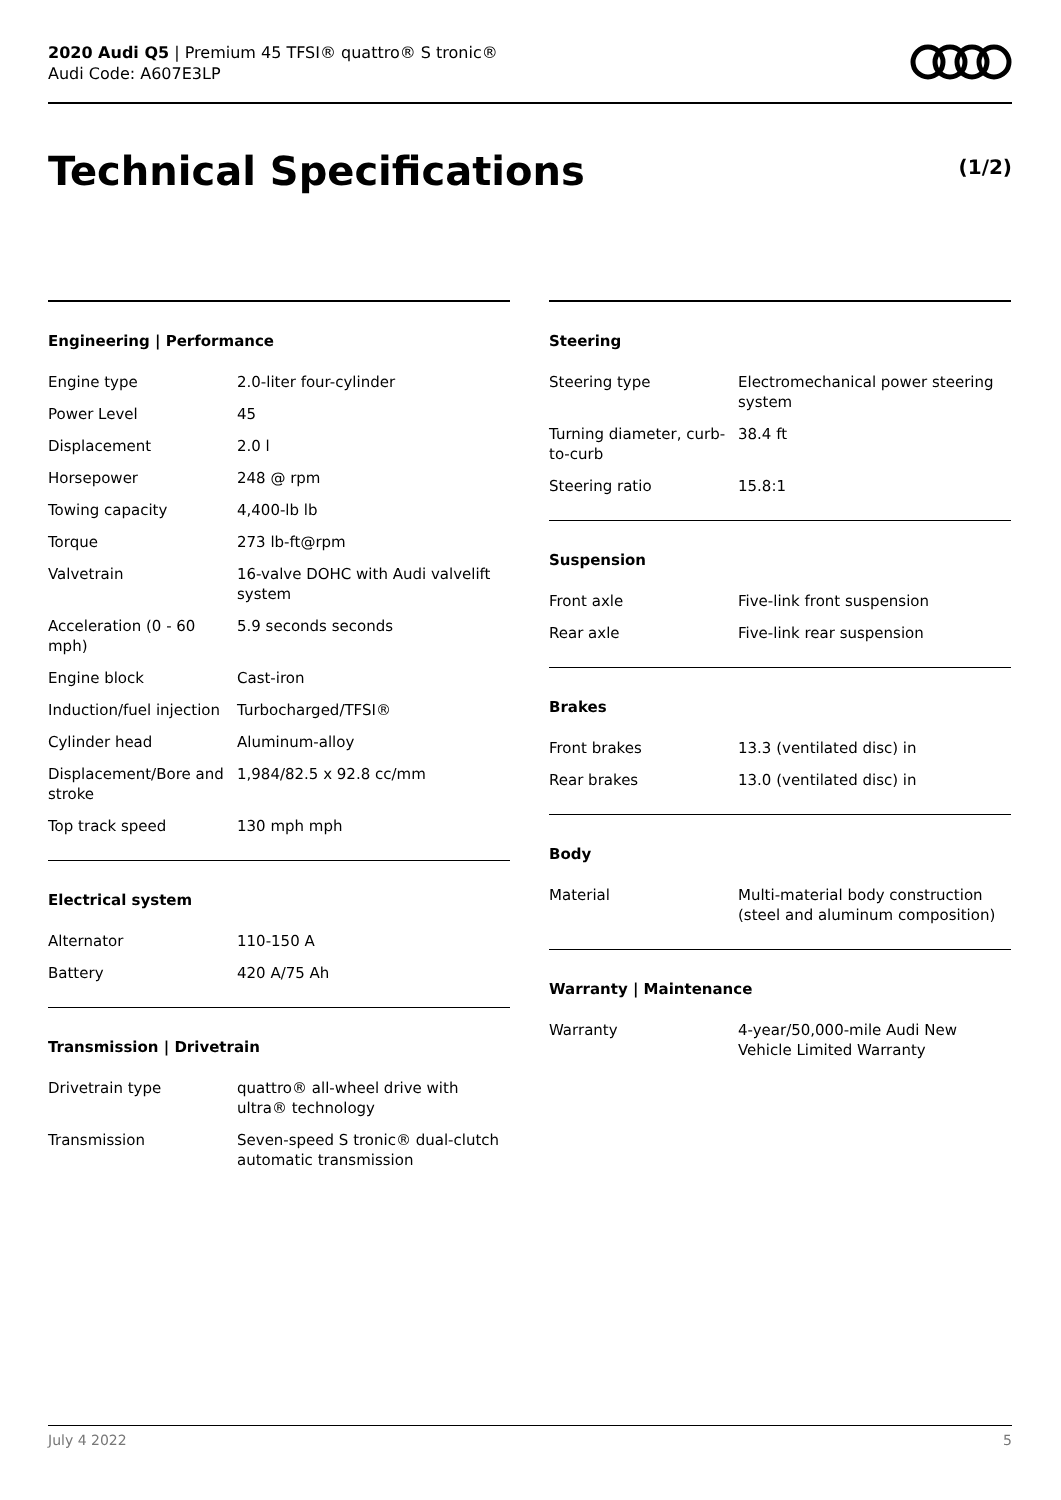2020 Audi Q5 | Premium 45 TFSI® quattro® S tronic®
Audi Code: A607E3LP
Technical Specifications (1/2)
Engineering | Performance
| Engine type | 2.0-liter four-cylinder |
| Power Level | 45 |
| Displacement | 2.0 l |
| Horsepower | 248 @ rpm |
| Towing capacity | 4,400-lb lb |
| Torque | 273 lb-ft@rpm |
| Valvetrain | 16-valve DOHC with Audi valvelift system |
| Acceleration (0 - 60 mph) | 5.9 seconds seconds |
| Engine block | Cast-iron |
| Induction/fuel injection | Turbocharged/TFSI® |
| Cylinder head | Aluminum-alloy |
| Displacement/Bore and stroke | 1,984/82.5 x 92.8 cc/mm |
| Top track speed | 130 mph mph |
Electrical system
| Alternator | 110-150 A |
| Battery | 420 A/75 Ah |
Transmission | Drivetrain
| Drivetrain type | quattro® all-wheel drive with ultra® technology |
| Transmission | Seven-speed S tronic® dual-clutch automatic transmission |
Steering
| Steering type | Electromechanical power steering system |
| Turning diameter, curb-to-curb | 38.4 ft |
| Steering ratio | 15.8:1 |
Suspension
| Front axle | Five-link front suspension |
| Rear axle | Five-link rear suspension |
Brakes
| Front brakes | 13.3 (ventilated disc) in |
| Rear brakes | 13.0 (ventilated disc) in |
Body
| Material | Multi-material body construction (steel and aluminum composition) |
Warranty | Maintenance
| Warranty | 4-year/50,000-mile Audi New Vehicle Limited Warranty |
July 4 2022 5